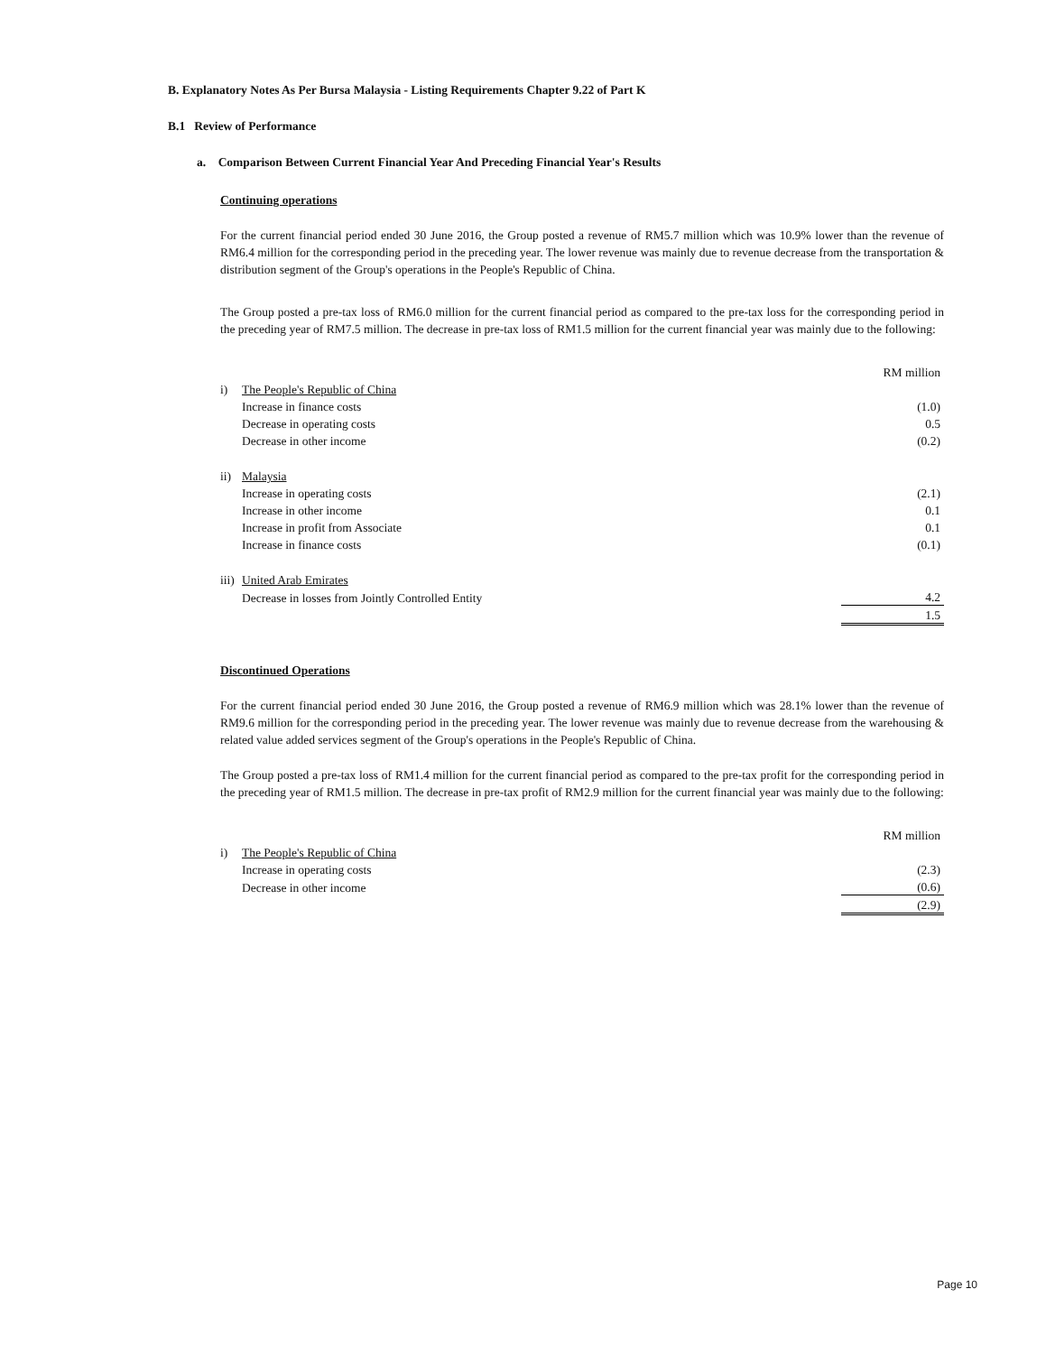B. Explanatory Notes As Per Bursa Malaysia - Listing Requirements Chapter 9.22 of Part K
B.1 Review of Performance
a. Comparison Between Current Financial Year And Preceding Financial Year's Results
Continuing operations
For the current financial period ended 30 June 2016, the Group posted a revenue of RM5.7 million which was 10.9% lower than the revenue of RM6.4 million for the corresponding period in the preceding year. The lower revenue was mainly due to revenue decrease from the transportation & distribution segment of the Group's operations in the People's Republic of China.
The Group posted a pre-tax loss of RM6.0 million for the current financial period as compared to the pre-tax loss for the corresponding period in the preceding year of RM7.5 million. The decrease in pre-tax loss of RM1.5 million for the current financial year was mainly due to the following:
| | | RM million |
| i) | The People's Republic of China | |
| | Increase in finance costs | (1.0) |
| | Decrease in operating costs | 0.5 |
| | Decrease in other income | (0.2) |
| ii) | Malaysia | |
| | Increase in operating costs | (2.1) |
| | Increase in other income | 0.1 |
| | Increase in profit from Associate | 0.1 |
| | Increase in finance costs | (0.1) |
| iii) | United Arab Emirates | |
| | Decrease in losses from Jointly Controlled Entity | 4.2 |
| | | 1.5 |
Discontinued Operations
For the current financial period ended 30 June 2016, the Group posted a revenue of RM6.9 million which was 28.1% lower than the revenue of RM9.6 million for the corresponding period in the preceding year. The lower revenue was mainly due to revenue decrease from the warehousing & related value added services segment of the Group's operations in the People's Republic of China.
The Group posted a pre-tax loss of RM1.4 million for the current financial period as compared to the pre-tax profit for the corresponding period in the preceding year of RM1.5 million. The decrease in pre-tax profit of RM2.9 million for the current financial year was mainly due to the following:
| | | RM million |
| i) | The People's Republic of China | |
| | Increase in operating costs | (2.3) |
| | Decrease in other income | (0.6) |
| | | (2.9) |
Page 10